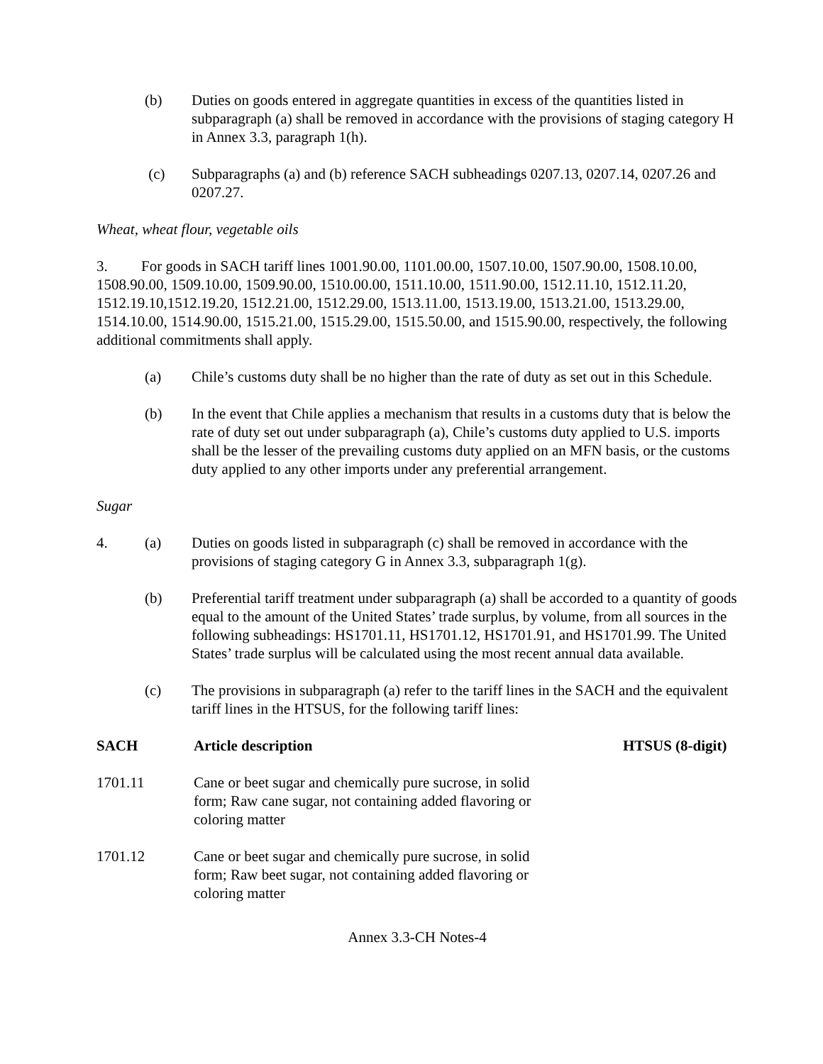(b) Duties on goods entered in aggregate quantities in excess of the quantities listed in subparagraph (a) shall be removed in accordance with the provisions of staging category H in Annex 3.3, paragraph 1(h).
(c) Subparagraphs (a) and (b) reference SACH subheadings 0207.13, 0207.14, 0207.26 and 0207.27.
Wheat, wheat flour, vegetable oils
3. For goods in SACH tariff lines 1001.90.00, 1101.00.00, 1507.10.00, 1507.90.00, 1508.10.00, 1508.90.00, 1509.10.00, 1509.90.00, 1510.00.00, 1511.10.00, 1511.90.00, 1512.11.10, 1512.11.20, 1512.19.10,1512.19.20, 1512.21.00, 1512.29.00, 1513.11.00, 1513.19.00, 1513.21.00, 1513.29.00, 1514.10.00, 1514.90.00, 1515.21.00, 1515.29.00, 1515.50.00, and 1515.90.00, respectively, the following additional commitments shall apply.
(a) Chile’s customs duty shall be no higher than the rate of duty as set out in this Schedule.
(b) In the event that Chile applies a mechanism that results in a customs duty that is below the rate of duty set out under subparagraph (a), Chile’s customs duty applied to U.S. imports shall be the lesser of the prevailing customs duty applied on an MFN basis, or the customs duty applied to any other imports under any preferential arrangement.
Sugar
4. (a) Duties on goods listed in subparagraph (c) shall be removed in accordance with the provisions of staging category G in Annex 3.3, subparagraph 1(g).
(b) Preferential tariff treatment under subparagraph (a) shall be accorded to a quantity of goods equal to the amount of the United States’ trade surplus, by volume, from all sources in the following subheadings: HS1701.11, HS1701.12, HS1701.91, and HS1701.99. The United States’ trade surplus will be calculated using the most recent annual data available.
(c) The provisions in subparagraph (a) refer to the tariff lines in the SACH and the equivalent tariff lines in the HTSUS, for the following tariff lines:
| SACH | Article description | HTSUS (8-digit) |
| --- | --- | --- |
| 1701.11 | Cane or beet sugar and chemically pure sucrose, in solid form; Raw cane sugar, not containing added flavoring or coloring matter | |
| 1701.12 | Cane or beet sugar and chemically pure sucrose, in solid form; Raw beet sugar, not containing added flavoring or coloring matter | |
Annex 3.3-CH Notes-4